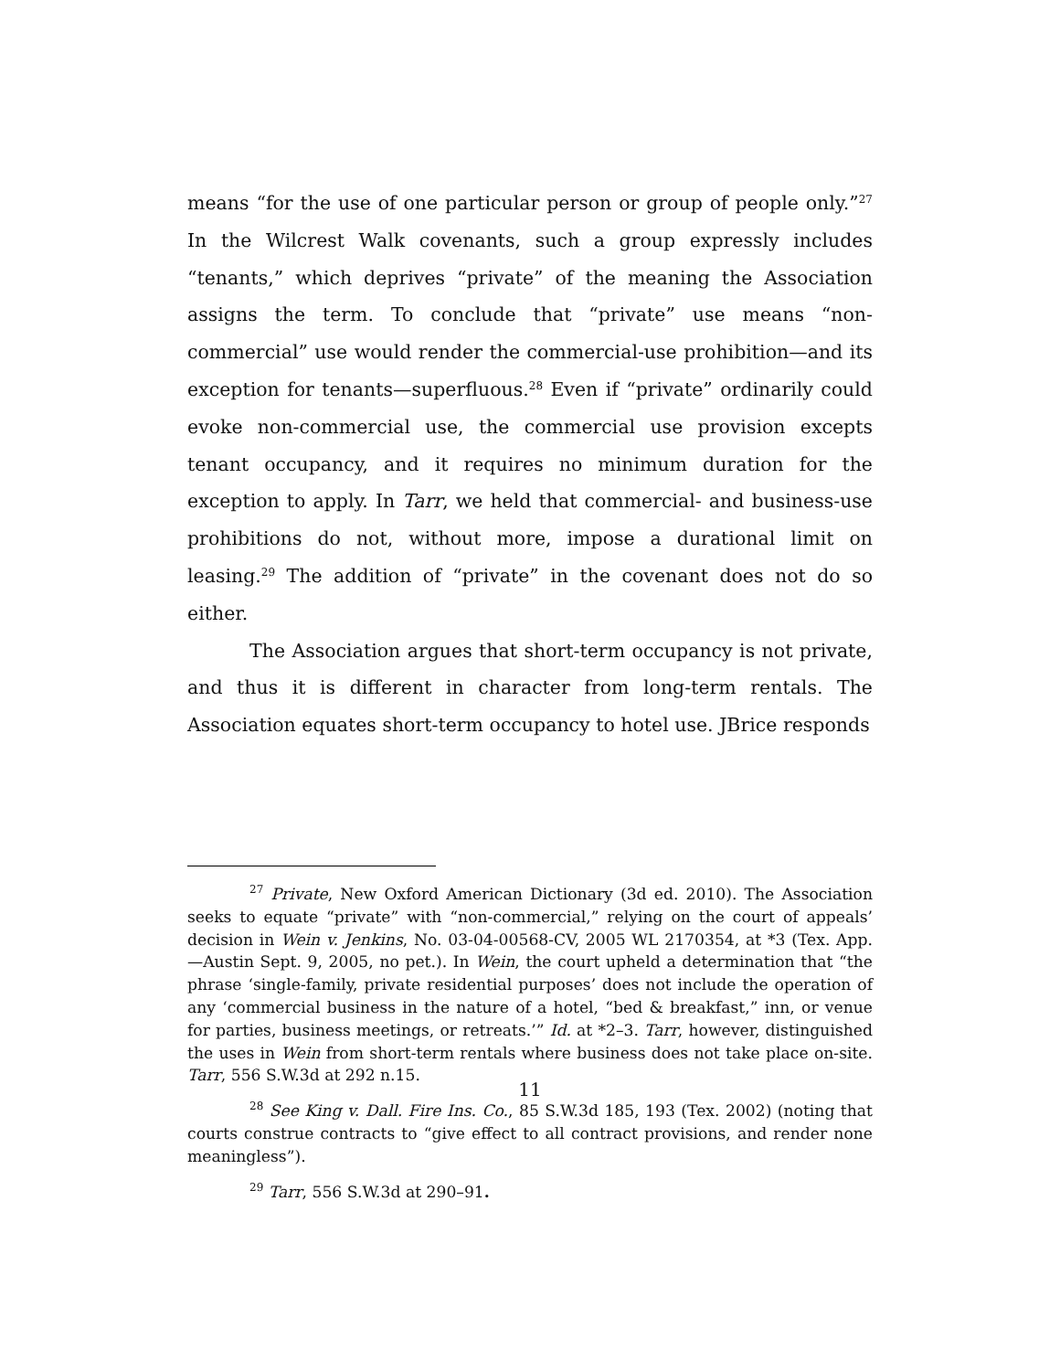means “for the use of one particular person or group of people only.”<sup>27</sup> In the Wilcrest Walk covenants, such a group expressly includes “tenants,” which deprives “private” of the meaning the Association assigns the term. To conclude that “private” use means “non-commercial” use would render the commercial-use prohibition—and its exception for tenants—superfluous.<sup>28</sup> Even if “private” ordinarily could evoke non-commercial use, the commercial use provision excepts tenant occupancy, and it requires no minimum duration for the exception to apply. In Tarr, we held that commercial- and business-use prohibitions do not, without more, impose a durational limit on leasing.<sup>29</sup> The addition of “private” in the covenant does not do so either.
The Association argues that short-term occupancy is not private, and thus it is different in character from long-term rentals. The Association equates short-term occupancy to hotel use. JBrice responds
<sup>27</sup> Private, New Oxford American Dictionary (3d ed. 2010). The Association seeks to equate “private” with “non-commercial,” relying on the court of appeals’ decision in Wein v. Jenkins, No. 03-04-00568-CV, 2005 WL 2170354, at *3 (Tex. App.—Austin Sept. 9, 2005, no pet.). In Wein, the court upheld a determination that “the phrase ‘single-family, private residential purposes’ does not include the operation of any ‘commercial business in the nature of a hotel, “bed & breakfast,” inn, or venue for parties, business meetings, or retreats.’” Id. at *2–3. Tarr, however, distinguished the uses in Wein from short-term rentals where business does not take place on-site. Tarr, 556 S.W.3d at 292 n.15.
<sup>28</sup> See King v. Dall. Fire Ins. Co., 85 S.W.3d 185, 193 (Tex. 2002) (noting that courts construe contracts to “give effect to all contract provisions, and render none meaningless”).
<sup>29</sup> Tarr, 556 S.W.3d at 290–91.
11